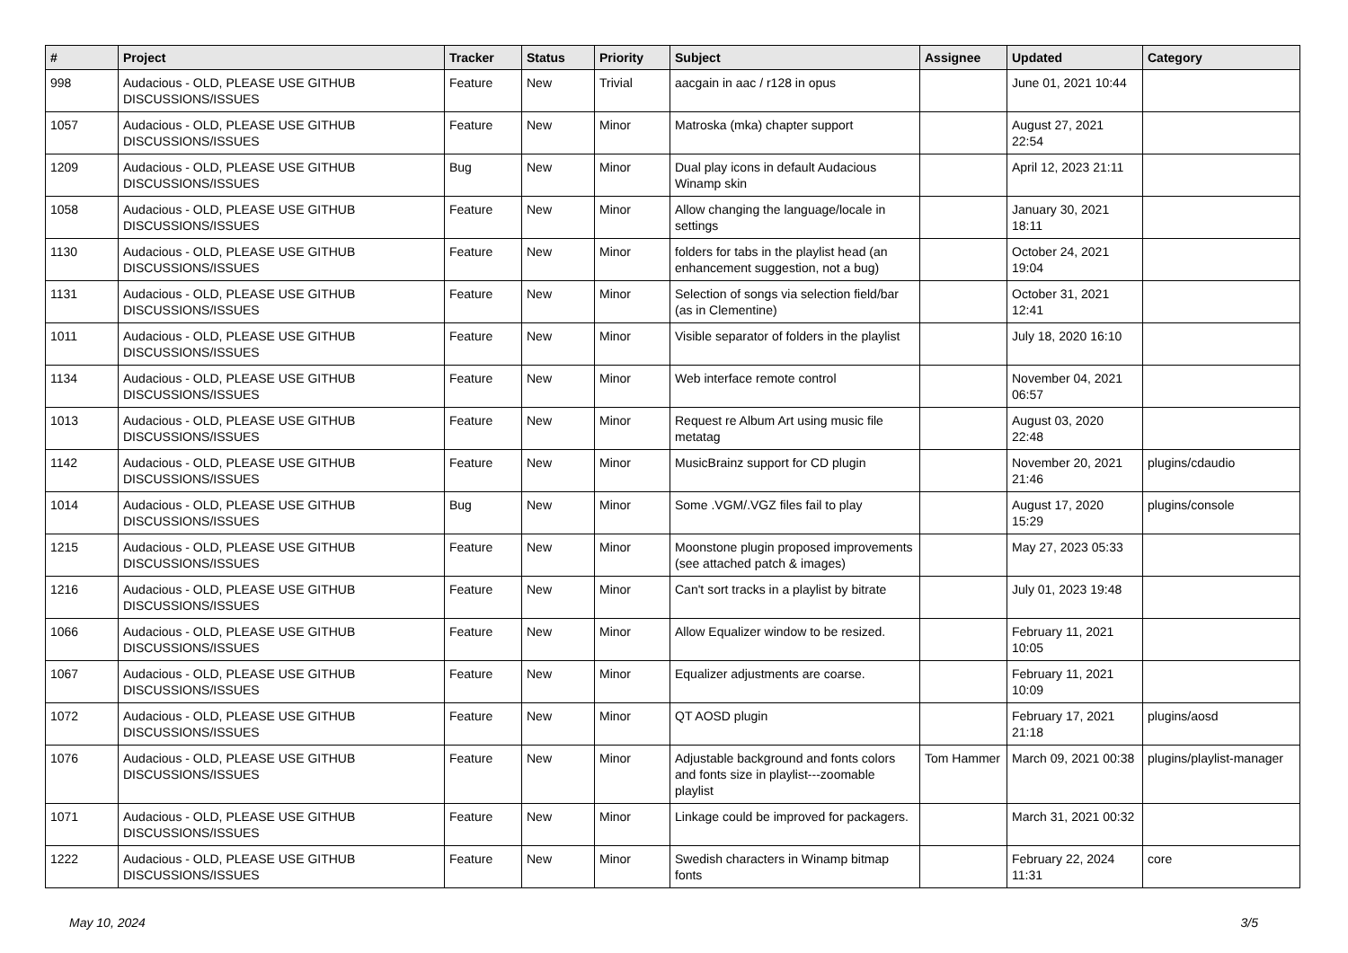| # | Project | Tracker | Status | Priority | Subject | Assignee | Updated | Category |
| --- | --- | --- | --- | --- | --- | --- | --- | --- |
| 998 | Audacious - OLD, PLEASE USE GITHUB DISCUSSIONS/ISSUES | Feature | New | Trivial | aacgain in aac / r128 in opus | | June 01, 2021 10:44 | |
| 1057 | Audacious - OLD, PLEASE USE GITHUB DISCUSSIONS/ISSUES | Feature | New | Minor | Matroska (mka) chapter support | | August 27, 2021 22:54 | |
| 1209 | Audacious - OLD, PLEASE USE GITHUB DISCUSSIONS/ISSUES | Bug | New | Minor | Dual play icons in default Audacious Winamp skin | | April 12, 2023 21:11 | |
| 1058 | Audacious - OLD, PLEASE USE GITHUB DISCUSSIONS/ISSUES | Feature | New | Minor | Allow changing the language/locale in settings | | January 30, 2021 18:11 | |
| 1130 | Audacious - OLD, PLEASE USE GITHUB DISCUSSIONS/ISSUES | Feature | New | Minor | folders for tabs in the playlist head (an enhancement suggestion, not a bug) | | October 24, 2021 19:04 | |
| 1131 | Audacious - OLD, PLEASE USE GITHUB DISCUSSIONS/ISSUES | Feature | New | Minor | Selection of songs via selection field/bar (as in Clementine) | | October 31, 2021 12:41 | |
| 1011 | Audacious - OLD, PLEASE USE GITHUB DISCUSSIONS/ISSUES | Feature | New | Minor | Visible separator of folders in the playlist | | July 18, 2020 16:10 | |
| 1134 | Audacious - OLD, PLEASE USE GITHUB DISCUSSIONS/ISSUES | Feature | New | Minor | Web interface remote control | | November 04, 2021 06:57 | |
| 1013 | Audacious - OLD, PLEASE USE GITHUB DISCUSSIONS/ISSUES | Feature | New | Minor | Request re Album Art using music file metatag | | August 03, 2020 22:48 | |
| 1142 | Audacious - OLD, PLEASE USE GITHUB DISCUSSIONS/ISSUES | Feature | New | Minor | MusicBrainz support for CD plugin | | November 20, 2021 21:46 | plugins/cdaudio |
| 1014 | Audacious - OLD, PLEASE USE GITHUB DISCUSSIONS/ISSUES | Bug | New | Minor | Some .VGM/.VGZ files fail to play | | August 17, 2020 15:29 | plugins/console |
| 1215 | Audacious - OLD, PLEASE USE GITHUB DISCUSSIONS/ISSUES | Feature | New | Minor | Moonstone plugin proposed improvements (see attached patch & images) | | May 27, 2023 05:33 | |
| 1216 | Audacious - OLD, PLEASE USE GITHUB DISCUSSIONS/ISSUES | Feature | New | Minor | Can't sort tracks in a playlist by bitrate | | July 01, 2023 19:48 | |
| 1066 | Audacious - OLD, PLEASE USE GITHUB DISCUSSIONS/ISSUES | Feature | New | Minor | Allow Equalizer window to be resized. | | February 11, 2021 10:05 | |
| 1067 | Audacious - OLD, PLEASE USE GITHUB DISCUSSIONS/ISSUES | Feature | New | Minor | Equalizer adjustments are coarse. | | February 11, 2021 10:09 | |
| 1072 | Audacious - OLD, PLEASE USE GITHUB DISCUSSIONS/ISSUES | Feature | New | Minor | QT AOSD plugin | | February 17, 2021 21:18 | plugins/aosd |
| 1076 | Audacious - OLD, PLEASE USE GITHUB DISCUSSIONS/ISSUES | Feature | New | Minor | Adjustable background and fonts colors and fonts size in playlist---zoomable playlist | Tom Hammer | March 09, 2021 00:38 | plugins/playlist-manager |
| 1071 | Audacious - OLD, PLEASE USE GITHUB DISCUSSIONS/ISSUES | Feature | New | Minor | Linkage could be improved for packagers. | | March 31, 2021 00:32 | |
| 1222 | Audacious - OLD, PLEASE USE GITHUB DISCUSSIONS/ISSUES | Feature | New | Minor | Swedish characters in Winamp bitmap fonts | | February 22, 2024 11:31 | core |
May 10, 2024 3/5